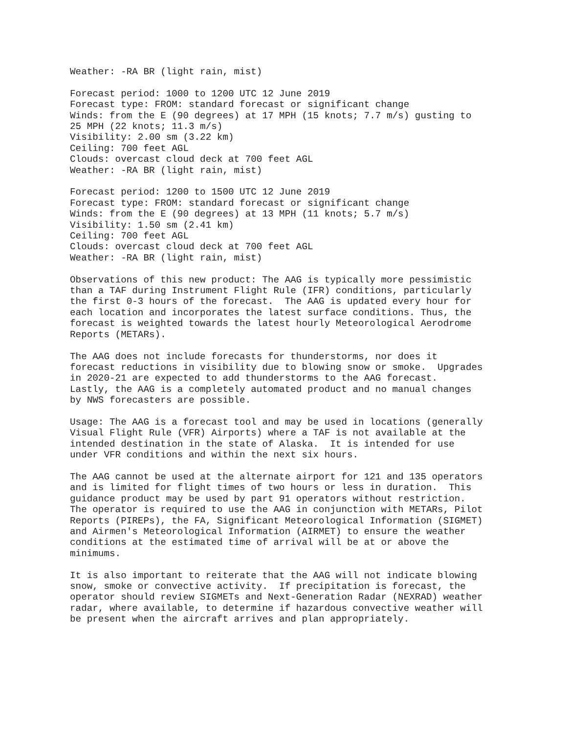Weather: -RA BR (light rain, mist)
Forecast period: 1000 to 1200 UTC 12 June 2019 Forecast type: FROM: standard forecast or significant change Winds: from the E (90 degrees) at 17 MPH (15 knots; 7.7 m/s) gusting to 25 MPH (22 knots; 11.3 m/s) Visibility: 2.00 sm (3.22 km) Ceiling: 700 feet AGL Clouds: overcast cloud deck at 700 feet AGL Weather: -RA BR (light rain, mist)
Forecast period: 1200 to 1500 UTC 12 June 2019 Forecast type: FROM: standard forecast or significant change Winds: from the E (90 degrees) at 13 MPH (11 knots; 5.7 m/s) Visibility: 1.50 sm (2.41 km) Ceiling: 700 feet AGL Clouds: overcast cloud deck at 700 feet AGL Weather: -RA BR (light rain, mist)
Observations of this new product: The AAG is typically more pessimistic than a TAF during Instrument Flight Rule (IFR) conditions, particularly the first 0-3 hours of the forecast. The AAG is updated every hour for each location and incorporates the latest surface conditions. Thus, the forecast is weighted towards the latest hourly Meteorological Aerodrome Reports (METARs).
The AAG does not include forecasts for thunderstorms, nor does it forecast reductions in visibility due to blowing snow or smoke. Upgrades in 2020-21 are expected to add thunderstorms to the AAG forecast. Lastly, the AAG is a completely automated product and no manual changes by NWS forecasters are possible.
Usage: The AAG is a forecast tool and may be used in locations (generally Visual Flight Rule (VFR) Airports) where a TAF is not available at the intended destination in the state of Alaska. It is intended for use under VFR conditions and within the next six hours.
The AAG cannot be used at the alternate airport for 121 and 135 operators and is limited for flight times of two hours or less in duration. This guidance product may be used by part 91 operators without restriction. The operator is required to use the AAG in conjunction with METARs, Pilot Reports (PIREPs), the FA, Significant Meteorological Information (SIGMET) and Airmen's Meteorological Information (AIRMET) to ensure the weather conditions at the estimated time of arrival will be at or above the minimums.
It is also important to reiterate that the AAG will not indicate blowing snow, smoke or convective activity. If precipitation is forecast, the operator should review SIGMETs and Next-Generation Radar (NEXRAD) weather radar, where available, to determine if hazardous convective weather will be present when the aircraft arrives and plan appropriately.